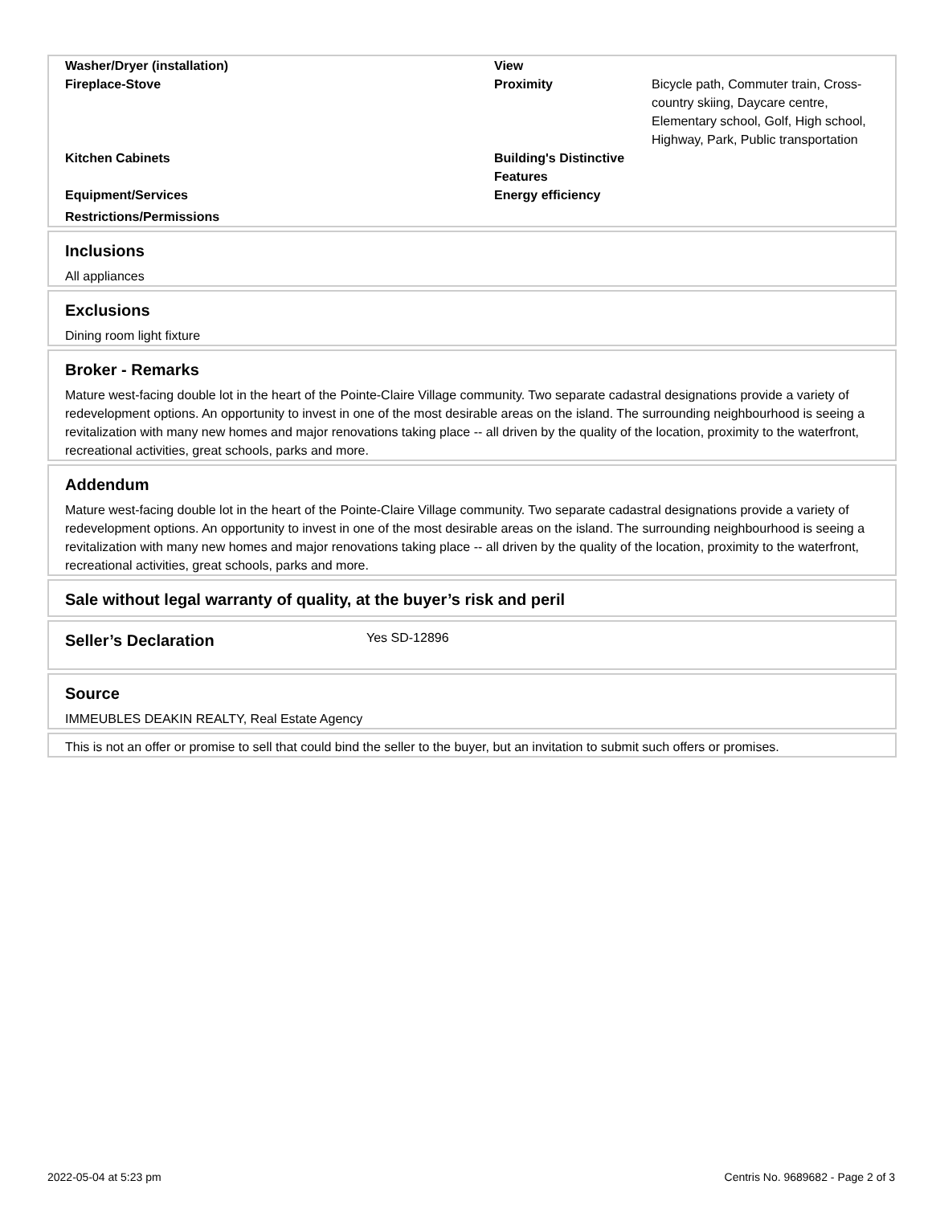| Washer/Dryer (installation) | View | |
| Fireplace-Stove | Proximity | Bicycle path, Commuter train, Cross-country skiing, Daycare centre, Elementary school, Golf, High school, Highway, Park, Public transportation |
| Kitchen Cabinets | Building's Distinctive Features | |
| Equipment/Services | Energy efficiency | |
| Restrictions/Permissions | | |
Inclusions
All appliances
Exclusions
Dining room light fixture
Broker - Remarks
Mature west-facing double lot in the heart of the Pointe-Claire Village community. Two separate cadastral designations provide a variety of redevelopment options. An opportunity to invest in one of the most desirable areas on the island. The surrounding neighbourhood is seeing a revitalization with many new homes and major renovations taking place -- all driven by the quality of the location, proximity to the waterfront, recreational activities, great schools, parks and more.
Addendum
Mature west-facing double lot in the heart of the Pointe-Claire Village community. Two separate cadastral designations provide a variety of redevelopment options. An opportunity to invest in one of the most desirable areas on the island. The surrounding neighbourhood is seeing a revitalization with many new homes and major renovations taking place -- all driven by the quality of the location, proximity to the waterfront, recreational activities, great schools, parks and more.
Sale without legal warranty of quality, at the buyer’s risk and peril
| Seller’s Declaration | Yes SD-12896 |
Source
IMMEUBLES DEAKIN REALTY, Real Estate Agency
This is not an offer or promise to sell that could bind the seller to the buyer, but an invitation to submit such offers or promises.
2022-05-04 at 5:23 pm
Centris No. 9689682 - Page 2 of 3